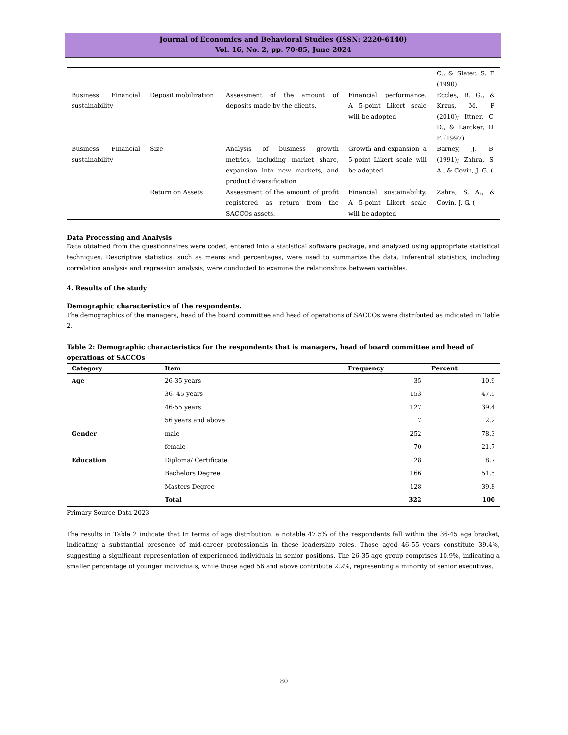Journal of Economics and Behavioral Studies (ISSN: 2220-6140)
Vol. 16, No. 2, pp. 70-85, June 2024
| | | | | C., & Slater, S. F. (1990) |
| Business Financial sustainability | Deposit mobilization | Assessment of the amount of deposits made by the clients. | Financial performance. A 5-point Likert scale will be adopted | Eccles, R. G., & Krzus, M. P. (2010); Ittner, C. D., & Larcker, D. F. (1997) |
| Business Financial sustainability | Size | Analysis of business growth metrics, including market share, expansion into new markets, and product diversification | Growth and expansion. a 5-point Likert scale will be adopted | Barney, J. B. (1991); Zahra, S. A., & Covin, J. G. ( |
| | Return on Assets | Assessment of the amount of profit registered as return from the SACCOs assets. | Financial sustainability. A 5-point Likert scale will be adopted | Zahra, S. A., & Covin, J. G. ( |
Data Processing and Analysis
Data obtained from the questionnaires were coded, entered into a statistical software package, and analyzed using appropriate statistical techniques. Descriptive statistics, such as means and percentages, were used to summarize the data. Inferential statistics, including correlation analysis and regression analysis, were conducted to examine the relationships between variables.
4. Results of the study
Demographic characteristics of the respondents.
The demographics of the managers, head of the board committee and head of operations of SACCOs were distributed as indicated in Table 2.
Table 2: Demographic characteristics for the respondents that is managers, head of board committee and head of operations of SACCOs
| Category | Item | Frequency | Percent |
| --- | --- | --- | --- |
| Age | 26-35 years | 35 | 10.9 |
| | 36- 45 years | 153 | 47.5 |
| | 46-55 years | 127 | 39.4 |
| | 56 years and above | 7 | 2.2 |
| Gender | male | 252 | 78.3 |
| | female | 70 | 21.7 |
| Education | Diploma/ Certificate | 28 | 8.7 |
| | Bachelors Degree | 166 | 51.5 |
| | Masters Degree | 128 | 39.8 |
| | Total | 322 | 100 |
Primary Source Data 2023
The results in Table 2 indicate that In terms of age distribution, a notable 47.5% of the respondents fall within the 36-45 age bracket, indicating a substantial presence of mid-career professionals in these leadership roles. Those aged 46-55 years constitute 39.4%, suggesting a significant representation of experienced individuals in senior positions. The 26-35 age group comprises 10.9%, indicating a smaller percentage of younger individuals, while those aged 56 and above contribute 2.2%, representing a minority of senior executives.
80